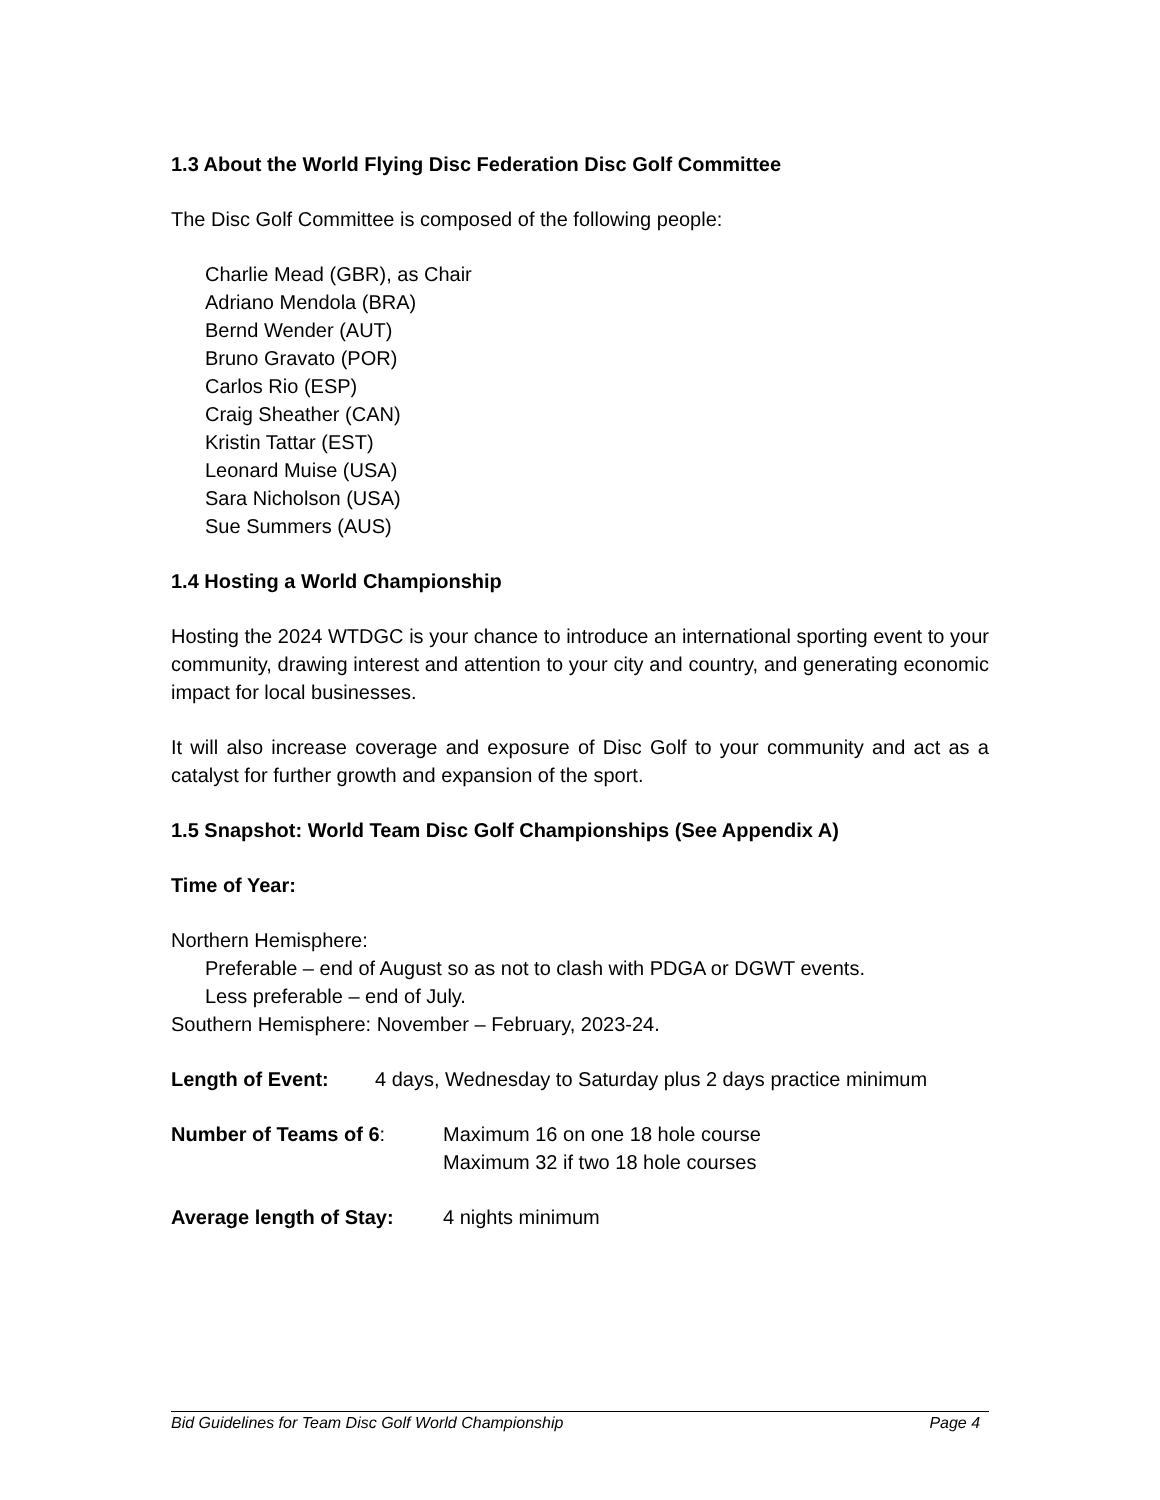1.3 About the World Flying Disc Federation Disc Golf Committee
The Disc Golf Committee is composed of the following people:
Charlie Mead (GBR), as Chair
Adriano Mendola (BRA)
Bernd Wender (AUT)
Bruno Gravato (POR)
Carlos Rio (ESP)
Craig Sheather (CAN)
Kristin Tattar (EST)
Leonard Muise (USA)
Sara Nicholson (USA)
Sue Summers (AUS)
1.4 Hosting a World Championship
Hosting the 2024 WTDGC is your chance to introduce an international sporting event to your community, drawing interest and attention to your city and country, and generating economic impact for local businesses.
It will also increase coverage and exposure of Disc Golf to your community and act as a catalyst for further growth and expansion of the sport.
1.5 Snapshot: World Team Disc Golf Championships (See Appendix A)
Time of Year:
Northern Hemisphere:
Preferable – end of August so as not to clash with PDGA or DGWT events.
Less preferable – end of July.
Southern Hemisphere: November – February, 2023-24.
Length of Event: 4 days, Wednesday to Saturday plus 2 days practice minimum
Number of Teams of 6: Maximum 16 on one 18 hole course
Maximum 32 if two 18 hole courses
Average length of Stay: 4 nights minimum
Bid Guidelines for Team Disc Golf World Championship Page 4